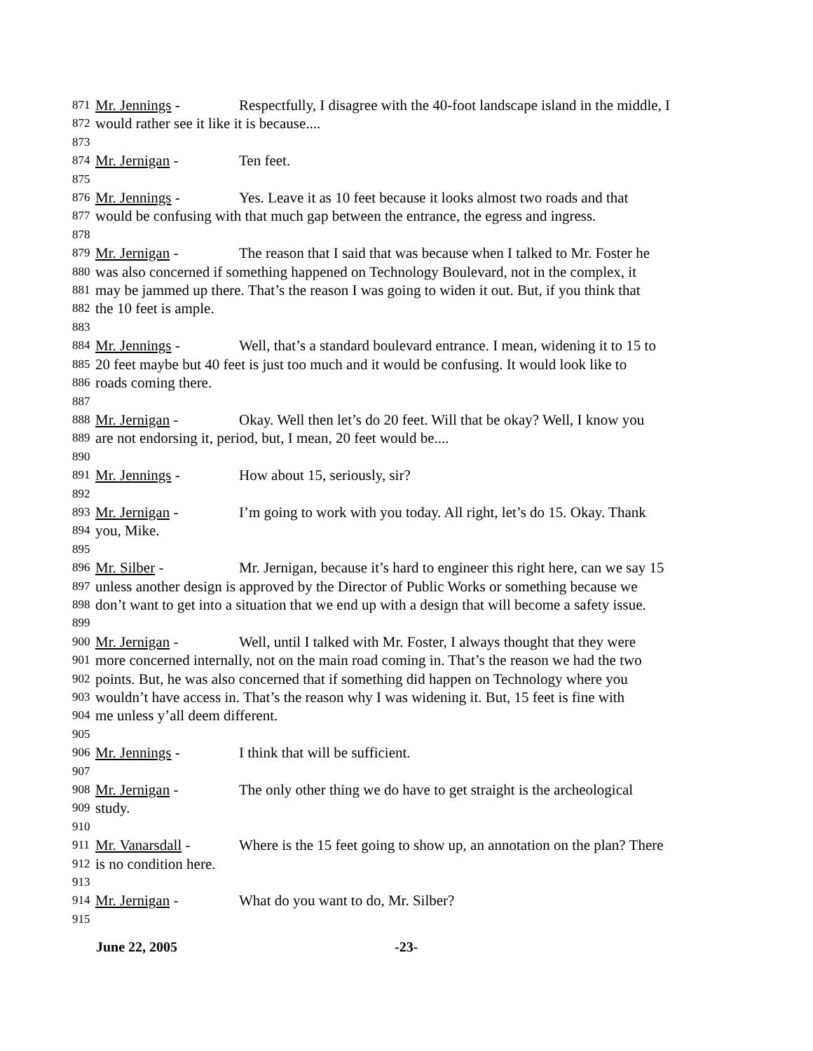871 Mr. Jennings - Respectfully, I disagree with the 40-foot landscape island in the middle, I
872 would rather see it like it is because....
873
874 Mr. Jernigan - Ten feet.
875
876 Mr. Jennings - Yes. Leave it as 10 feet because it looks almost two roads and that
877 would be confusing with that much gap between the entrance, the egress and ingress.
878
879 Mr. Jernigan - The reason that I said that was because when I talked to Mr. Foster he
880 was also concerned if something happened on Technology Boulevard, not in the complex, it
881 may be jammed up there. That’s the reason I was going to widen it out. But, if you think that
882 the 10 feet is ample.
883
884 Mr. Jennings - Well, that’s a standard boulevard entrance. I mean, widening it to 15 to
885 20 feet maybe but 40 feet is just too much and it would be confusing. It would look like to
886 roads coming there.
887
888 Mr. Jernigan - Okay. Well then let’s do 20 feet. Will that be okay? Well, I know you
889 are not endorsing it, period, but, I mean, 20 feet would be....
890
891 Mr. Jennings - How about 15, seriously, sir?
892
893 Mr. Jernigan - I’m going to work with you today. All right, let’s do 15. Okay. Thank
894 you, Mike.
895
896 Mr. Silber - Mr. Jernigan, because it’s hard to engineer this right here, can we say 15
897 unless another design is approved by the Director of Public Works or something because we
898 don’t want to get into a situation that we end up with a design that will become a safety issue.
899
900 Mr. Jernigan - Well, until I talked with Mr. Foster, I always thought that they were
901 more concerned internally, not on the main road coming in. That’s the reason we had the two
902 points. But, he was also concerned that if something did happen on Technology where you
903 wouldn’t have access in. That’s the reason why I was widening it. But, 15 feet is fine with
904 me unless y’all deem different.
905
906 Mr. Jennings - I think that will be sufficient.
907
908 Mr. Jernigan - The only other thing we do have to get straight is the archeological
909 study.
910
911 Mr. Vanarsdall - Where is the 15 feet going to show up, an annotation on the plan? There
912 is no condition here.
913
914 Mr. Jernigan - What do you want to do, Mr. Silber?
915
June 22, 2005 -23-